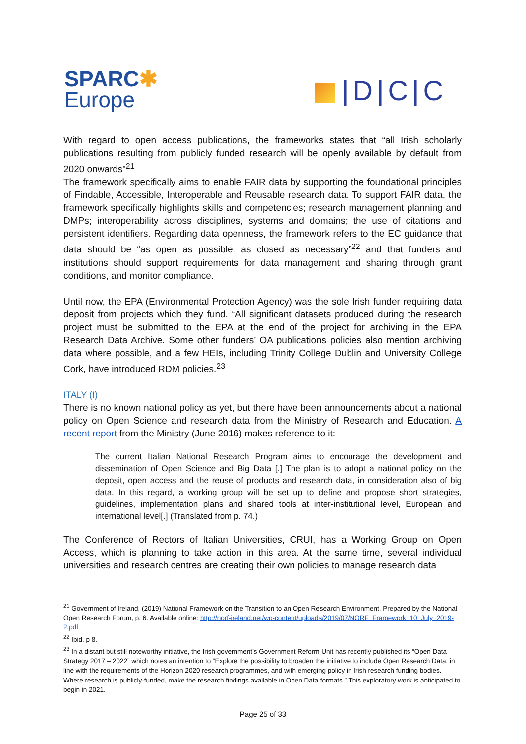SPARC✱
Europe
|D|C|C
With regard to open access publications, the frameworks states that “all Irish scholarly publications resulting from publicly funded research will be openly available by default from 2020 onwards”<sup>21</sup>
The framework specifically aims to enable FAIR data by supporting the foundational principles of Findable, Accessible, Interoperable and Reusable research data. To support FAIR data, the framework specifically highlights skills and competencies; research management planning and DMPs; interoperability across disciplines, systems and domains; the use of citations and persistent identifiers. Regarding data openness, the framework refers to the EC guidance that data should be “as open as possible, as closed as necessary”<sup>22</sup> and that funders and institutions should support requirements for data management and sharing through grant conditions, and monitor compliance.
Until now, the EPA (Environmental Protection Agency) was the sole Irish funder requiring data deposit from projects which they fund. “All significant datasets produced during the research project must be submitted to the EPA at the end of the project for archiving in the EPA Research Data Archive. Some other funders’ OA publications policies also mention archiving data where possible, and a few HEIs, including Trinity College Dublin and University College Cork, have introduced RDM policies.<sup>23</sup>
ITALY (I)
There is no known national policy as yet, but there have been announcements about a national policy on Open Science and research data from the Ministry of Research and Education. A recent report from the Ministry (June 2016) makes reference to it:
The current Italian National Research Program aims to encourage the development and dissemination of Open Science and Big Data [.] The plan is to adopt a national policy on the deposit, open access and the reuse of products and research data, in consideration also of big data. In this regard, a working group will be set up to define and propose short strategies, guidelines, implementation plans and shared tools at inter-institutional level, European and international level[.] (Translated from p. 74.)
The Conference of Rectors of Italian Universities, CRUI, has a Working Group on Open Access, which is planning to take action in this area. At the same time, several individual universities and research centres are creating their own policies to manage research data
<sup>21</sup> Government of Ireland, (2019) National Framework on the Transition to an Open Research Environment. Prepared by the National Open Research Forum, p. 6. Available online: http://norf-ireland.net/wp-content/uploads/2019/07/NORF_Framework_10_July_2019-2.pdf
<sup>22</sup> Ibid. p 8.
<sup>23</sup> In a distant but still noteworthy initiative, the Irish government’s Government Reform Unit has recently published its “Open Data Strategy 2017 – 2022” which notes an intention to “Explore the possibility to broaden the initiative to include Open Research Data, in line with the requirements of the Horizon 2020 research programmes, and with emerging policy in Irish research funding bodies. Where research is publicly-funded, make the research findings available in Open Data formats.” This exploratory work is anticipated to begin in 2021.
Page 25 of 33